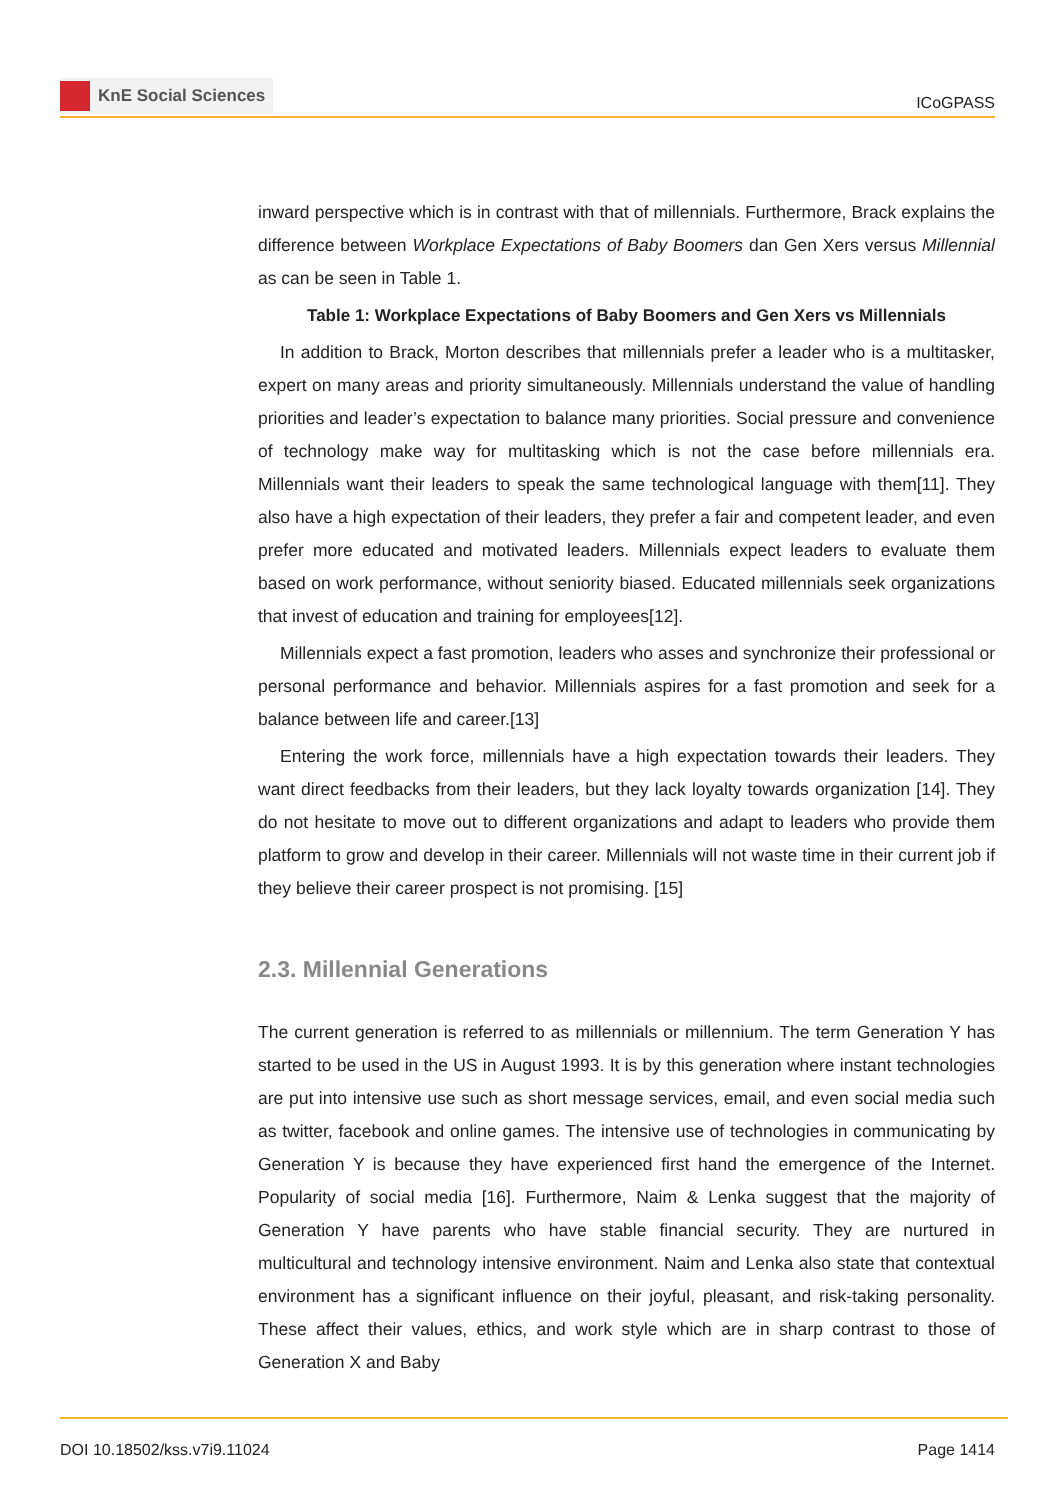KnE Social Sciences
ICoGPASS
inward perspective which is in contrast with that of millennials. Furthermore, Brack explains the difference between Workplace Expectations of Baby Boomers dan Gen Xers versus Millennial as can be seen in Table 1.
Table 1: Workplace Expectations of Baby Boomers and Gen Xers vs Millennials
In addition to Brack, Morton describes that millennials prefer a leader who is a multitasker, expert on many areas and priority simultaneously. Millennials understand the value of handling priorities and leader’s expectation to balance many priorities. Social pressure and convenience of technology make way for multitasking which is not the case before millennials era. Millennials want their leaders to speak the same technological language with them[11]. They also have a high expectation of their leaders, they prefer a fair and competent leader, and even prefer more educated and motivated leaders. Millennials expect leaders to evaluate them based on work performance, without seniority biased. Educated millennials seek organizations that invest of education and training for employees[12].
Millennials expect a fast promotion, leaders who asses and synchronize their professional or personal performance and behavior. Millennials aspires for a fast promotion and seek for a balance between life and career.[13]
Entering the work force, millennials have a high expectation towards their leaders. They want direct feedbacks from their leaders, but they lack loyalty towards organization [14]. They do not hesitate to move out to different organizations and adapt to leaders who provide them platform to grow and develop in their career. Millennials will not waste time in their current job if they believe their career prospect is not promising. [15]
2.3. Millennial Generations
The current generation is referred to as millennials or millennium. The term Generation Y has started to be used in the US in August 1993. It is by this generation where instant technologies are put into intensive use such as short message services, email, and even social media such as twitter, facebook and online games. The intensive use of technologies in communicating by Generation Y is because they have experienced first hand the emergence of the Internet. Popularity of social media [16]. Furthermore, Naim & Lenka suggest that the majority of Generation Y have parents who have stable financial security. They are nurtured in multicultural and technology intensive environment. Naim and Lenka also state that contextual environment has a significant influence on their joyful, pleasant, and risk-taking personality. These affect their values, ethics, and work style which are in sharp contrast to those of Generation X and Baby
DOI 10.18502/kss.v7i9.11024 Page 1414